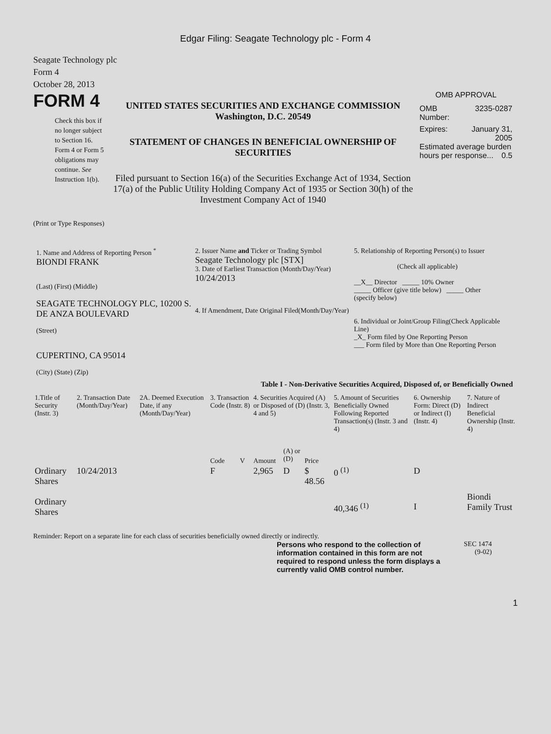Edgar Filing: Seagate Technology plc - Form 4
Seagate Technology plc
Form 4
October 28, 2013
FORM 4
Check this box if no longer subject to Section 16. Form 4 or Form 5 obligations may continue. See Instruction 1(b).
UNITED STATES SECURITIES AND EXCHANGE COMMISSION
Washington, D.C. 20549
STATEMENT OF CHANGES IN BENEFICIAL OWNERSHIP OF SECURITIES
Filed pursuant to Section 16(a) of the Securities Exchange Act of 1934, Section 17(a) of the Public Utility Holding Company Act of 1935 or Section 30(h) of the Investment Company Act of 1940
OMB APPROVAL
OMB
Number: 3235-0287
Expires: January 31,
2005
Estimated average burden hours per response... 0.5
(Print or Type Responses)
1. Name and Address of Reporting Person <sup>*</sup>
BIONDI FRANK
(Last) (First) (Middle)
SEAGATE TECHNOLOGY PLC, 10200 S. DE ANZA BOULEVARD
(Street)
CUPERTINO, CA 95014
(City) (State) (Zip)
2. Issuer Name and Ticker or Trading Symbol
Seagate Technology plc [STX]
3. Date of Earliest Transaction (Month/Day/Year)
10/24/2013
4. If Amendment, Date Original Filed(Month/Day/Year)
5. Relationship of Reporting Person(s) to Issuer
(Check all applicable)
__X__ Director _____ 10% Owner
_____ Officer (give title below) _____ Other (specify below)
6. Individual or Joint/Group Filing(Check Applicable Line)
_X_ Form filed by One Reporting Person
___ Form filed by More than One Reporting Person
Table I - Non-Derivative Securities Acquired, Disposed of, or Beneficially Owned
| 1.Title of Security (Instr. 3) | 2. Transaction Date (Month/Day/Year) | 2A. Deemed Execution Date, if any (Month/Day/Year) | 3. Transaction Code (Instr. 8) | | 4. Securities Acquired (A) or Disposed of (D) (Instr. 3, 4 and 5) | | | 5. Amount of Securities Beneficially Owned Following Reported Transaction(s) (Instr. 3 and 4) | 6. Ownership Form: Direct (D) or Indirect (I) (Instr. 4) | 7. Nature of Indirect Beneficial Ownership (Instr. 4) |
| --- | --- | --- | --- | --- | --- | --- | --- | --- | --- | --- |
| | | | Code | V | Amount | (A) or (D) | Price | | | |
| Ordinary Shares | 10/24/2013 | | F | | 2,965 | D | $ 48.56 | 0 <sup>(1)</sup> | D | |
| Ordinary Shares | | | | | | | | 40,346 <sup>(1)</sup> | I | Biondi Family Trust |
Reminder: Report on a separate line for each class of securities beneficially owned directly or indirectly.
Persons who respond to the collection of information contained in this form are not required to respond unless the form displays a currently valid OMB control number.
SEC 1474
(9-02)
1